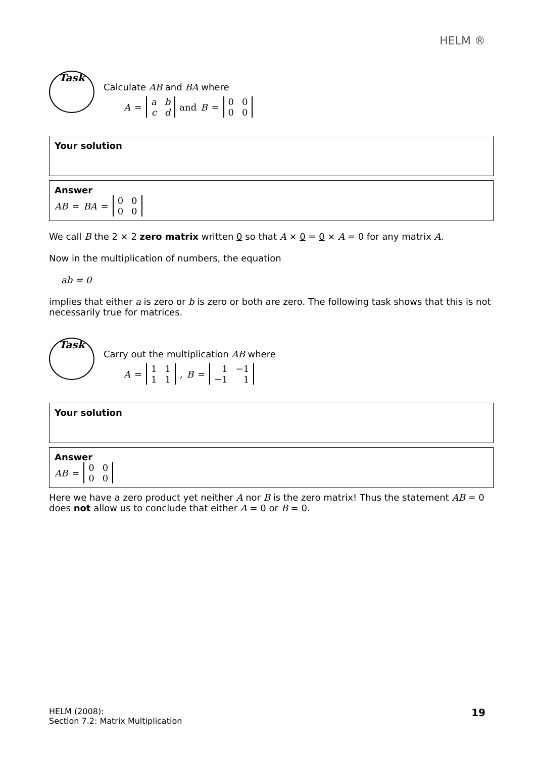HELM ®
Task
Calculate AB and BA where
A =
| a | b |
| c | d |
and B =
| 0 | 0 |
| 0 | 0 |
Your solution
Answer
AB = BA =
| 0 | 0 |
| 0 | 0 |
We call B the 2 × 2 zero matrix written 0 so that A × 0 = 0 × A = 0 for any matrix A.
Now in the multiplication of numbers, the equation
ab = 0
implies that either a is zero or b is zero or both are zero. The following task shows that this is not necessarily true for matrices.
Task
Carry out the multiplication AB where
A =
| 1 | 1 |
| 1 | 1 |
, B =
| 1 | −1 |
| −1 | 1 |
Your solution
Answer
AB =
| 0 | 0 |
| 0 | 0 |
Here we have a zero product yet neither A nor B is the zero matrix! Thus the statement AB = 0 does not allow us to conclude that either A = 0 or B = 0.
HELM (2008):
Section 7.2: Matrix Multiplication
19